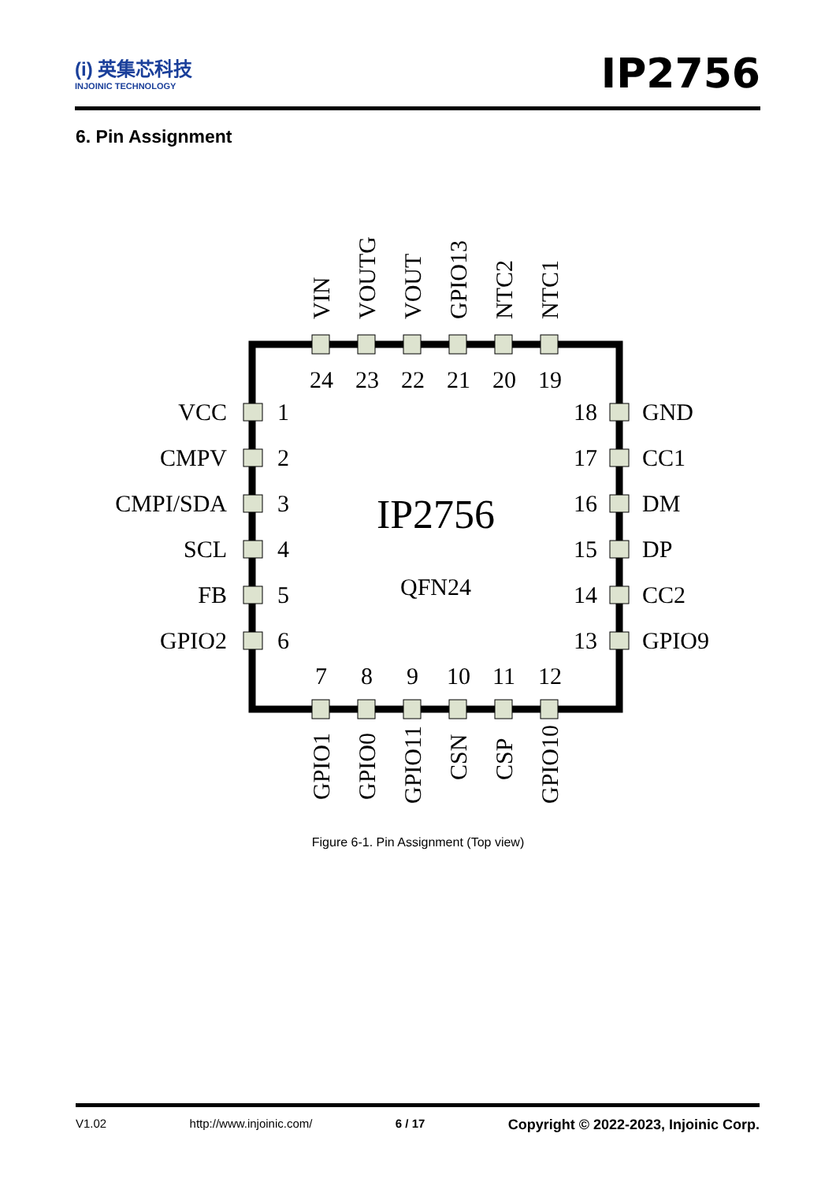(i) 英集芯科技
INJOINIC TECHNOLOGY
IP2756
6. Pin Assignment
24
23
22
21
20
19
7
8
9
10
11
12
1
2
3
4
5
6
18
17
16
15
14
13
VCC
CMPV
CMPI/SDA
SCL
FB
GPIO2
GND
CC1
DM
DP
CC2
GPIO9
VIN
VOUTG
VOUT
GPIO13
NTC2
NTC1
GPIO1
GPIO0
GPIO11
CSN
CSP
GPIO10
IP2756
QFN24
Figure 6-1. Pin Assignment (Top view)
V1.02 http://www.injoinic.com/ 6 / 17 Copyright © 2022-2023, Injoinic Corp.